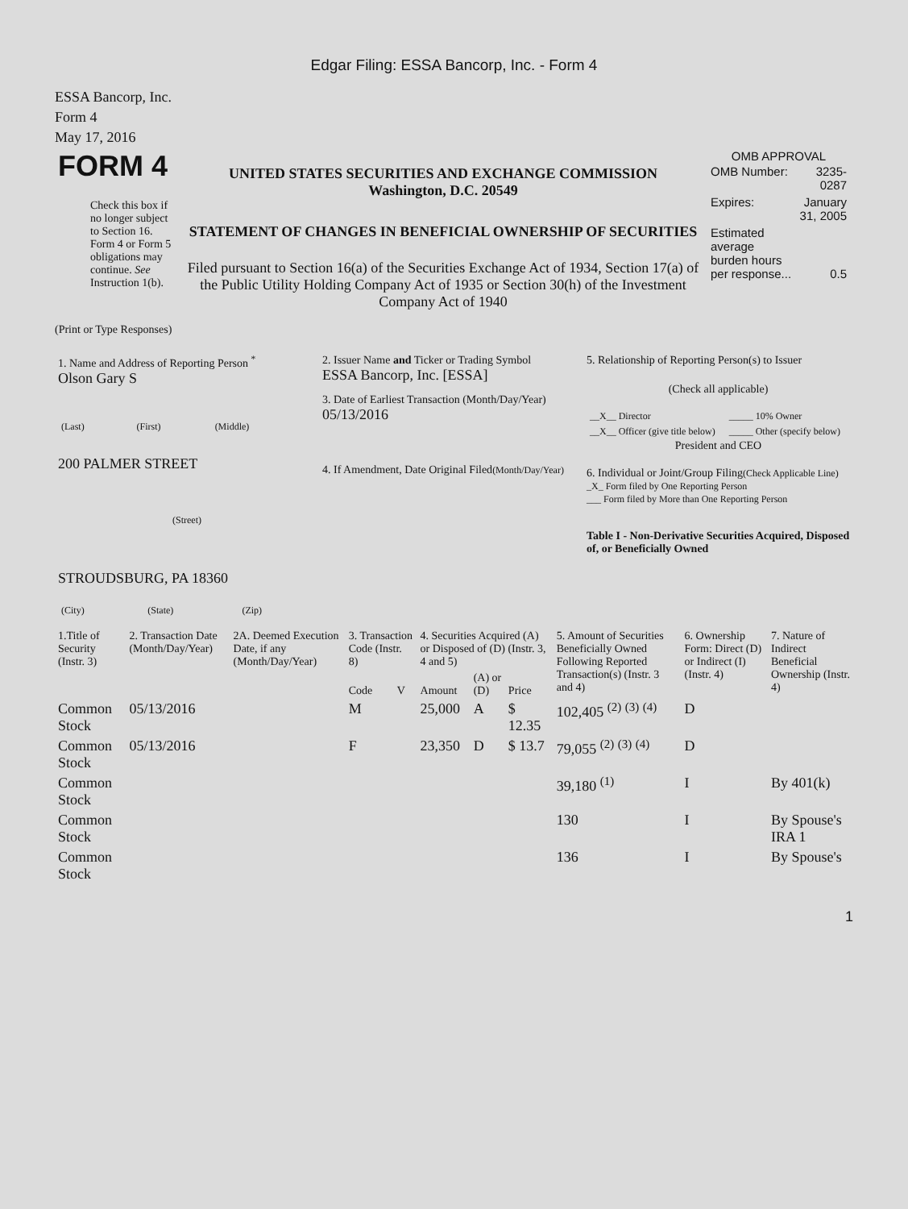Edgar Filing: ESSA Bancorp, Inc. - Form 4
ESSA Bancorp, Inc.
Form 4
May 17, 2016
| FORM 4 Check this box if no longer subject to Section 16. Form 4 or Form 5 obligations may continue. See Instruction 1(b). | UNITED STATES SECURITIES AND EXCHANGE COMMISSION Washington, D.C. 20549 STATEMENT OF CHANGES IN BENEFICIAL OWNERSHIP OF SECURITIES Filed pursuant to Section 16(a) of the Securities Exchange Act of 1934, Section 17(a) of the Public Utility Holding Company Act of 1935 or Section 30(h) of the Investment Company Act of 1940 | OMB APPROVAL / OMB Number: / 3235-0287 / / Expires: / January 31, 2005 / / Estimated average burden hours per response... / 0.5 / |
(Print or Type Responses)
| 1. Name and Address of Reporting Person <sup>*</sup> Olson Gary S / (Last) / (First) / (Middle) / 200 PALMER STREET (Street) STROUDSBURG, PA 18360 / (City) / (State) / (Zip) / | 2. Issuer Name and Ticker or Trading Symbol ESSA Bancorp, Inc. [ESSA] 3. Date of Earliest Transaction (Month/Day/Year) 05/13/2016 4. If Amendment, Date Original Filed (Month/Day/Year) | 5. Relationship of Reporting Person(s) to Issuer (Check all applicable) / __X__ Director / _____ 10% Owner / / __X__ Officer (give title below) / _____ Other (specify below) / President and CEO 6. Individual or Joint/Group Filing (Check Applicable Line) _X_ Form filed by One Reporting Person ___ Form filed by More than One Reporting Person Table I - Non-Derivative Securities Acquired, Disposed of, or Beneficially Owned |
| 1.Title of Security (Instr. 3) | 2. Transaction Date (Month/Day/Year) | 2A. Deemed Execution Date, if any (Month/Day/Year) | 3. Transaction Code (Instr. 8) | | 4. Securities Acquired (A) or Disposed of (D) (Instr. 3, 4 and 5) | | | 5. Amount of Securities Beneficially Owned Following Reported Transaction(s) (Instr. 3 and 4) | 6. Ownership Form: Direct (D) or Indirect (I) (Instr. 4) | 7. Nature of Indirect Beneficial Ownership (Instr. 4) |
| --- | --- | --- | --- | --- | --- | --- | --- | --- | --- | --- |
| | | | Code | V | Amount | (A) or (D) | Price | | | |
| Common Stock | 05/13/2016 | | M | | 25,000 | A | $ 12.35 | 102,405 <sup>(2)</sup> <sup>(3)</sup> <sup>(4)</sup> | D | |
| Common Stock | 05/13/2016 | | F | | 23,350 | D | $ 13.7 | 79,055 <sup>(2)</sup> <sup>(3)</sup> <sup>(4)</sup> | D | |
| Common Stock | | | | | | | | 39,180 <sup>(1)</sup> | I | By 401(k) |
| Common Stock | | | | | | | | 130 | I | By Spouse's IRA 1 |
| Common Stock | | | | | | | | 136 | I | By Spouse's |
1